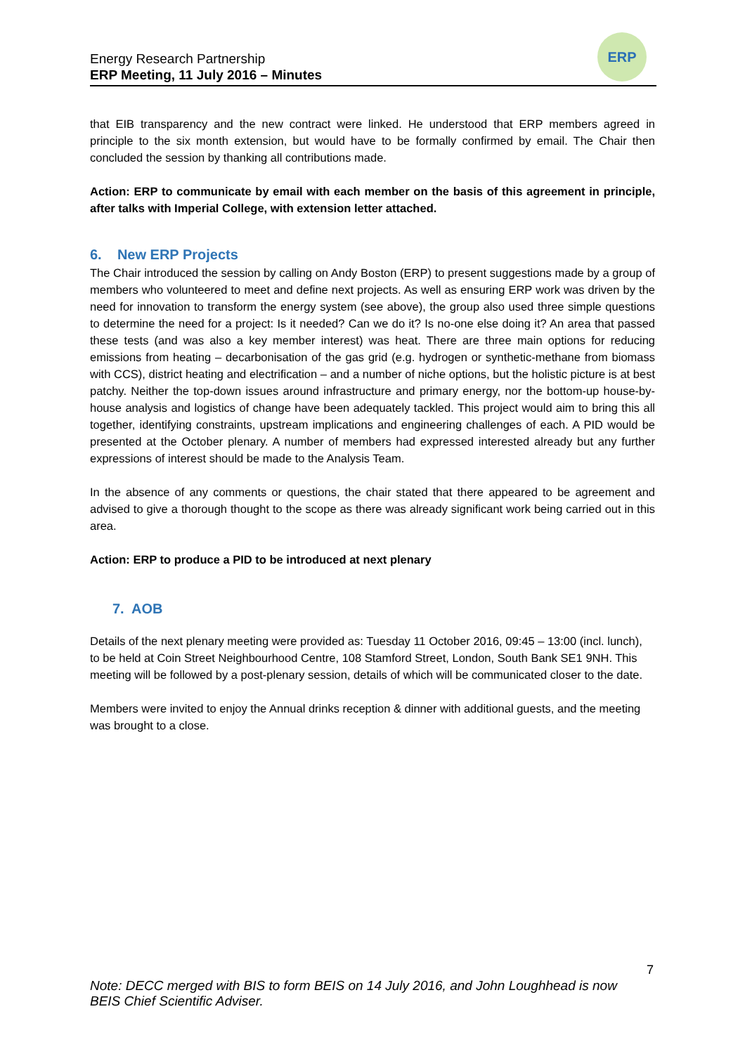Energy Research Partnership
ERP Meeting, 11 July 2016 – Minutes
ERP
that EIB transparency and the new contract were linked. He understood that ERP members agreed in principle to the six month extension, but would have to be formally confirmed by email. The Chair then concluded the session by thanking all contributions made.
Action: ERP to communicate by email with each member on the basis of this agreement in principle, after talks with Imperial College, with extension letter attached.
6. New ERP Projects
The Chair introduced the session by calling on Andy Boston (ERP) to present suggestions made by a group of members who volunteered to meet and define next projects. As well as ensuring ERP work was driven by the need for innovation to transform the energy system (see above), the group also used three simple questions to determine the need for a project: Is it needed? Can we do it? Is no-one else doing it? An area that passed these tests (and was also a key member interest) was heat. There are three main options for reducing emissions from heating – decarbonisation of the gas grid (e.g. hydrogen or synthetic-methane from biomass with CCS), district heating and electrification – and a number of niche options, but the holistic picture is at best patchy. Neither the top-down issues around infrastructure and primary energy, nor the bottom-up house-by-house analysis and logistics of change have been adequately tackled. This project would aim to bring this all together, identifying constraints, upstream implications and engineering challenges of each. A PID would be presented at the October plenary. A number of members had expressed interested already but any further expressions of interest should be made to the Analysis Team.
In the absence of any comments or questions, the chair stated that there appeared to be agreement and advised to give a thorough thought to the scope as there was already significant work being carried out in this area.
Action: ERP to produce a PID to be introduced at next plenary
7. AOB
Details of the next plenary meeting were provided as: Tuesday 11 October 2016, 09:45 – 13:00 (incl. lunch), to be held at Coin Street Neighbourhood Centre, 108 Stamford Street, London, South Bank SE1 9NH. This meeting will be followed by a post-plenary session, details of which will be communicated closer to the date.
Members were invited to enjoy the Annual drinks reception & dinner with additional guests, and the meeting was brought to a close.
7
Note: DECC merged with BIS to form BEIS on 14 July 2016, and John Loughhead is now
BEIS Chief Scientific Adviser.